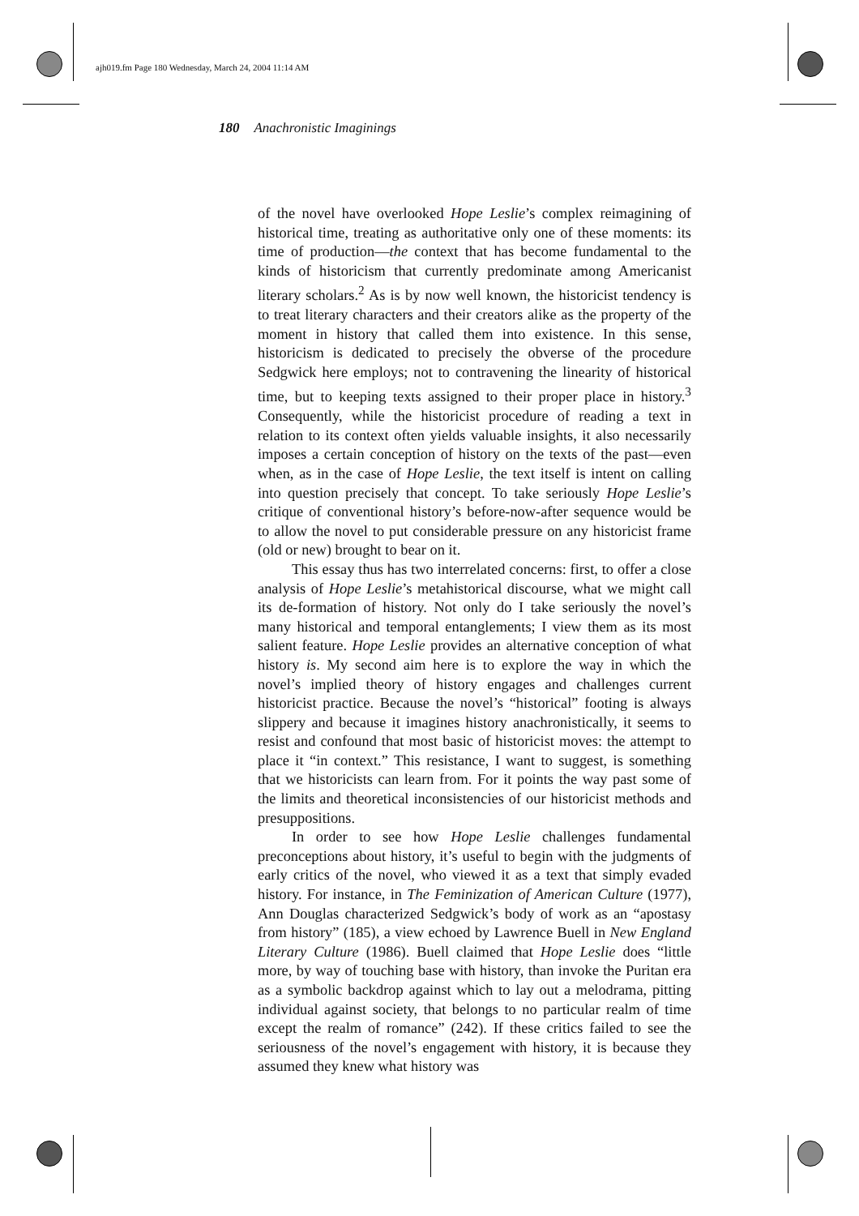ajh019.fm Page 180 Wednesday, March 24, 2004 11:14 AM
180 Anachronistic Imaginings
of the novel have overlooked Hope Leslie’s complex reimagining of historical time, treating as authoritative only one of these moments: its time of production—the context that has become fundamental to the kinds of historicism that currently predominate among Americanist literary scholars.<sup>2</sup> As is by now well known, the historicist tendency is to treat literary characters and their creators alike as the property of the moment in history that called them into existence. In this sense, historicism is dedicated to precisely the obverse of the procedure Sedgwick here employs; not to contravening the linearity of historical time, but to keeping texts assigned to their proper place in history.<sup>3</sup> Consequently, while the historicist procedure of reading a text in relation to its context often yields valuable insights, it also necessarily imposes a certain conception of history on the texts of the past—even when, as in the case of Hope Leslie, the text itself is intent on calling into question precisely that concept. To take seriously Hope Leslie’s critique of conventional history’s before-now-after sequence would be to allow the novel to put considerable pressure on any historicist frame (old or new) brought to bear on it.
This essay thus has two interrelated concerns: first, to offer a close analysis of Hope Leslie’s metahistorical discourse, what we might call its de-formation of history. Not only do I take seriously the novel’s many historical and temporal entanglements; I view them as its most salient feature. Hope Leslie provides an alternative conception of what history is. My second aim here is to explore the way in which the novel’s implied theory of history engages and challenges current historicist practice. Because the novel’s “historical” footing is always slippery and because it imagines history anachronistically, it seems to resist and confound that most basic of historicist moves: the attempt to place it “in context.” This resistance, I want to suggest, is something that we historicists can learn from. For it points the way past some of the limits and theoretical inconsistencies of our historicist methods and presuppositions.
In order to see how Hope Leslie challenges fundamental preconceptions about history, it’s useful to begin with the judgments of early critics of the novel, who viewed it as a text that simply evaded history. For instance, in The Feminization of American Culture (1977), Ann Douglas characterized Sedgwick’s body of work as an “apostasy from history” (185), a view echoed by Lawrence Buell in New England Literary Culture (1986). Buell claimed that Hope Leslie does “little more, by way of touching base with history, than invoke the Puritan era as a symbolic backdrop against which to lay out a melodrama, pitting individual against society, that belongs to no particular realm of time except the realm of romance” (242). If these critics failed to see the seriousness of the novel’s engagement with history, it is because they assumed they knew what history was